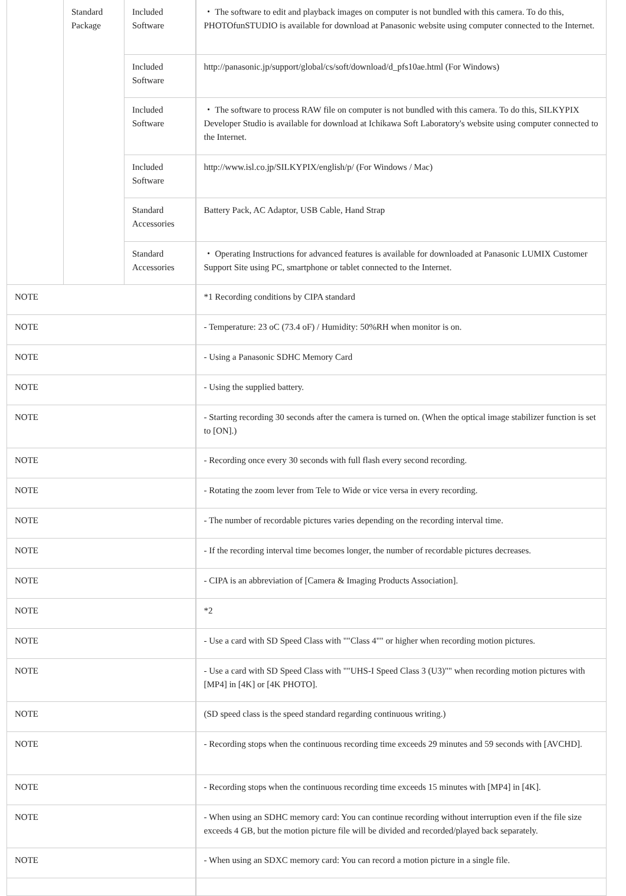| | Standard Package | Included Software | ・ The software to edit and playback images on computer is not bundled with this camera. To do this, PHOTOfunSTUDIO is available for download at Panasonic website using computer connected to the Internet. |
| | | Included Software | http://panasonic.jp/support/global/cs/soft/download/d_pfs10ae.html (For Windows) |
| | | Included Software | ・ The software to process RAW file on computer is not bundled with this camera. To do this, SILKYPIX Developer Studio is available for download at Ichikawa Soft Laboratory's website using computer connected to the Internet. |
| | | Included Software | http://www.isl.co.jp/SILKYPIX/english/p/ (For Windows / Mac) |
| | | Standard Accessories | Battery Pack, AC Adaptor, USB Cable, Hand Strap |
| | | Standard Accessories | ・ Operating Instructions for advanced features is available for downloaded at Panasonic LUMIX Customer Support Site using PC, smartphone or tablet connected to the Internet. |
| NOTE | | | *1 Recording conditions by CIPA standard |
| NOTE | | | - Temperature: 23 oC (73.4 oF) / Humidity: 50%RH when monitor is on. |
| NOTE | | | - Using a Panasonic SDHC Memory Card |
| NOTE | | | - Using the supplied battery. |
| NOTE | | | - Starting recording 30 seconds after the camera is turned on. (When the optical image stabilizer function is set to [ON].) |
| NOTE | | | - Recording once every 30 seconds with full flash every second recording. |
| NOTE | | | - Rotating the zoom lever from Tele to Wide or vice versa in every recording. |
| NOTE | | | - The number of recordable pictures varies depending on the recording interval time. |
| NOTE | | | - If the recording interval time becomes longer, the number of recordable pictures decreases. |
| NOTE | | | - CIPA is an abbreviation of [Camera & Imaging Products Association]. |
| NOTE | | | *2 |
| NOTE | | | - Use a card with SD Speed Class with ""Class 4"" or higher when recording motion pictures. |
| NOTE | | | - Use a card with SD Speed Class with ""UHS-I Speed Class 3 (U3)"" when recording motion pictures with [MP4] in [4K] or [4K PHOTO]. |
| NOTE | | | (SD speed class is the speed standard regarding continuous writing.) |
| NOTE | | | - Recording stops when the continuous recording time exceeds 29 minutes and 59 seconds with [AVCHD]. |
| NOTE | | | - Recording stops when the continuous recording time exceeds 15 minutes with [MP4] in [4K]. |
| NOTE | | | - When using an SDHC memory card: You can continue recording without interruption even if the file size exceeds 4 GB, but the motion picture file will be divided and recorded/played back separately. |
| NOTE | | | - When using an SDXC memory card: You can record a motion picture in a single file. |